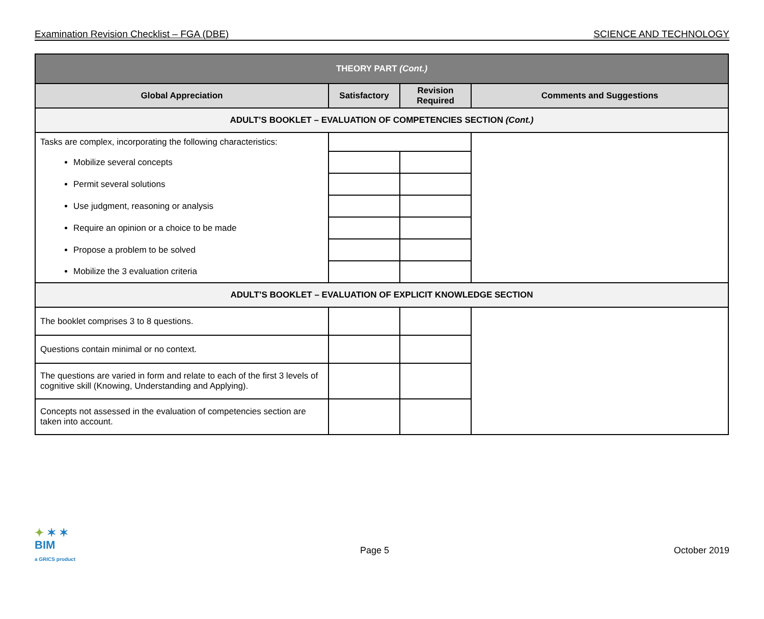Examination Revision Checklist – FGA (DBE) SCIENCE AND TECHNOLOGY
| THEORY PART (Cont.) | | | |
| --- | --- | --- | --- |
| Global Appreciation | Satisfactory | Revision Required | Comments and Suggestions |
| ADULT’S BOOKLET – EVALUATION OF COMPETENCIES SECTION (Cont.) | | | |
| Tasks are complex, incorporating the following characteristics: | | | |
| Mobilize several concepts | | | |
| Permit several solutions | | | |
| Use judgment, reasoning or analysis | | | |
| Require an opinion or a choice to be made | | | |
| Propose a problem to be solved | | | |
| Mobilize the 3 evaluation criteria | | | |
| ADULT’S BOOKLET – EVALUATION OF EXPLICIT KNOWLEDGE SECTION | | | |
| The booklet comprises 3 to 8 questions. | | | |
| Questions contain minimal or no context. | | | |
| The questions are varied in form and relate to each of the first 3 levels of cognitive skill (Knowing, Understanding and Applying). | | | |
| Concepts not assessed in the evaluation of competencies section are taken into account. | | | |
✦ ✶ ✶
BIM
a GRICS product
Page 5
October 2019